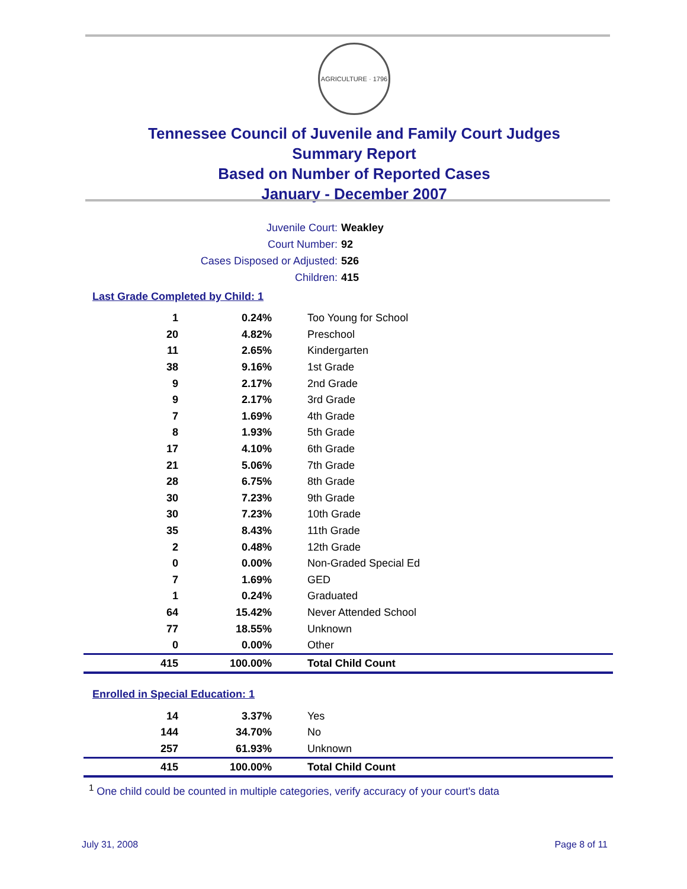AGRICULTURE · 1796
Tennessee Council of Juvenile and Family Court Judges
Summary Report
Based on Number of Reported Cases
January - December 2007
Juvenile Court: Weakley
Court Number: 92
Cases Disposed or Adjusted: 526
Children: 415
Last Grade Completed by Child: 1
| 1 | 0.24% | Too Young for School |
| 20 | 4.82% | Preschool |
| 11 | 2.65% | Kindergarten |
| 38 | 9.16% | 1st Grade |
| 9 | 2.17% | 2nd Grade |
| 9 | 2.17% | 3rd Grade |
| 7 | 1.69% | 4th Grade |
| 8 | 1.93% | 5th Grade |
| 17 | 4.10% | 6th Grade |
| 21 | 5.06% | 7th Grade |
| 28 | 6.75% | 8th Grade |
| 30 | 7.23% | 9th Grade |
| 30 | 7.23% | 10th Grade |
| 35 | 8.43% | 11th Grade |
| 2 | 0.48% | 12th Grade |
| 0 | 0.00% | Non-Graded Special Ed |
| 7 | 1.69% | GED |
| 1 | 0.24% | Graduated |
| 64 | 15.42% | Never Attended School |
| 77 | 18.55% | Unknown |
| 0 | 0.00% | Other |
| 415 | 100.00% | Total Child Count |
Enrolled in Special Education: 1
| 14 | 3.37% | Yes |
| 144 | 34.70% | No |
| 257 | 61.93% | Unknown |
| 415 | 100.00% | Total Child Count |
<sup>1</sup> One child could be counted in multiple categories, verify accuracy of your court's data
July 31, 2008 Page 8 of 11